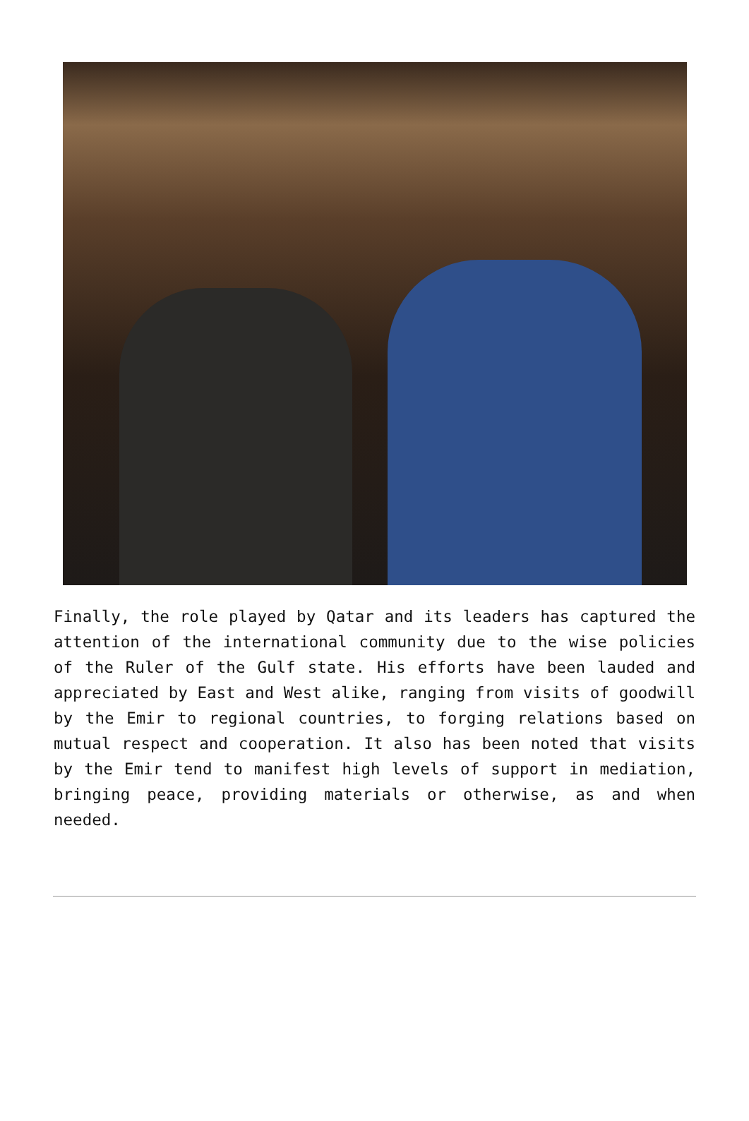Finally, the role played by Qatar and its leaders has captured the attention of the international community due to the wise policies of the Ruler of the Gulf state. His efforts have been lauded and appreciated by East and West alike, ranging from visits of goodwill by the Emir to regional countries, to forging relations based on mutual respect and cooperation. It also has been noted that visits by the Emir tend to manifest high levels of support in mediation, bringing peace, providing materials or otherwise, as and when needed.